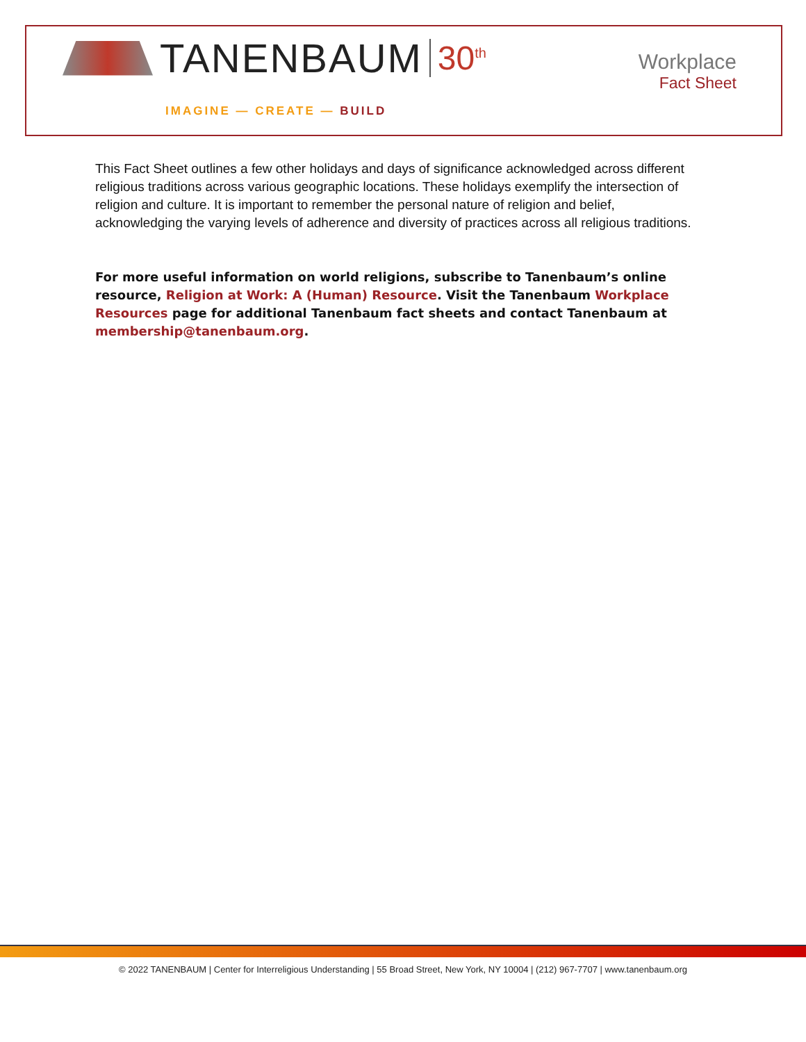TANENBAUM 30<sup>th</sup>
IMAGINE — CREATE — BUILD
Workplace
Fact Sheet
This Fact Sheet outlines a few other holidays and days of significance acknowledged across different religious traditions across various geographic locations. These holidays exemplify the intersection of religion and culture. It is important to remember the personal nature of religion and belief, acknowledging the varying levels of adherence and diversity of practices across all religious traditions.
For more useful information on world religions, subscribe to Tanenbaum’s online resource, Religion at Work: A (Human) Resource. Visit the Tanenbaum Workplace Resources page for additional Tanenbaum fact sheets and contact Tanenbaum at membership@tanenbaum.org.
© 2022 TANENBAUM | Center for Interreligious Understanding | 55 Broad Street, New York, NY 10004 | (212) 967-7707 | www.tanenbaum.org